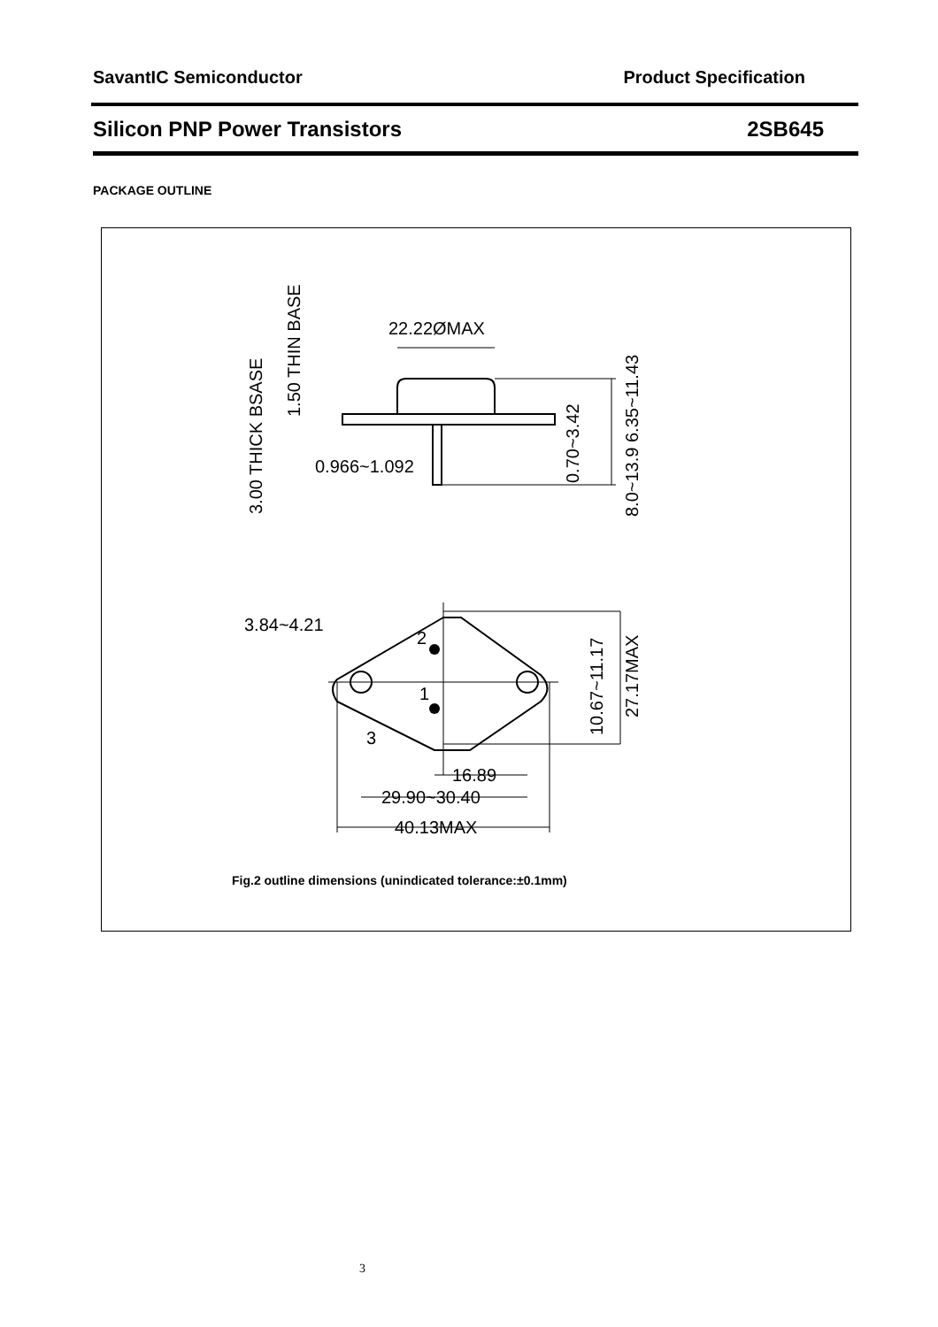SavantIC Semiconductor Product Specification
Silicon PNP Power Transistors 2SB645
PACKAGE OUTLINE
22.22ØMAX
0.966~1.092
3.84~4.21
2
1
3
16.89
29.90~30.40
40.13MAX
3.00 THICK BSASE
1.50 THIN BASE
0.70~3.42
8.0~13.9 6.35~11.43
10.67~11.17
27.17MAX
Fig.2 outline dimensions (unindicated tolerance:±0.1mm)
3